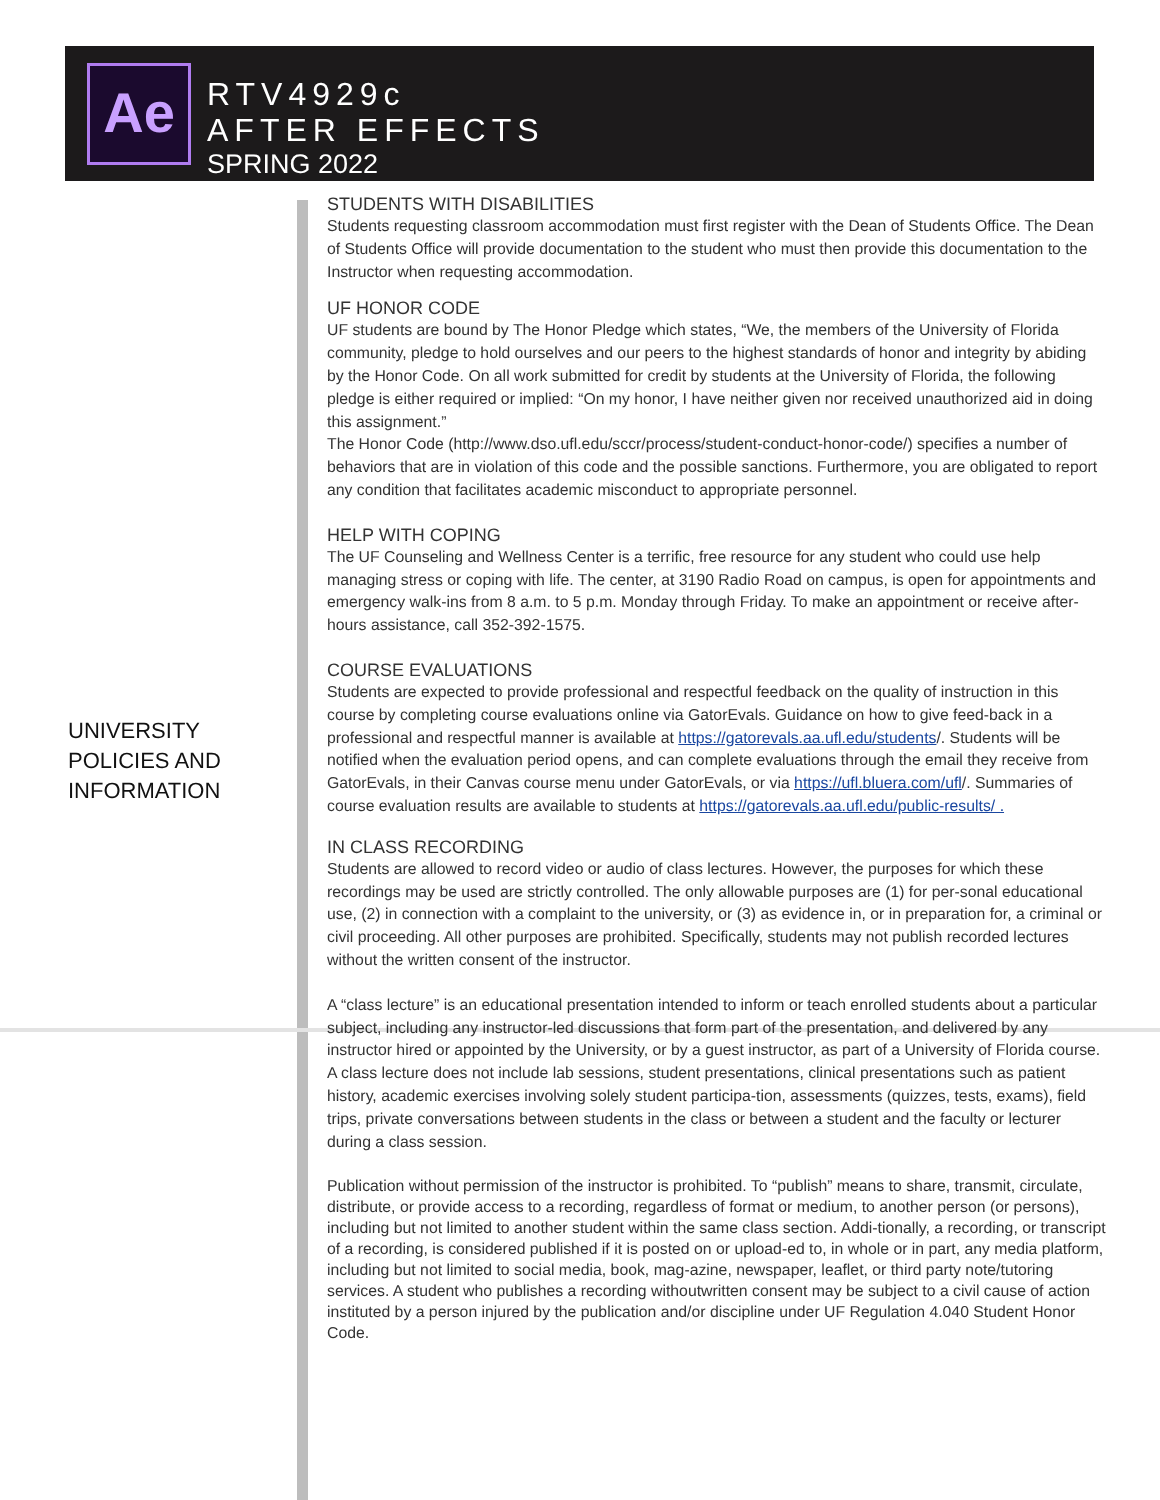Ae
RTV4929c
AFTER EFFECTS
SPRING 2022
UNIVERSITY
POLICIES AND
INFORMATION
STUDENTS WITH DISABILITIES
Students requesting classroom accommodation must first register with the Dean of Students Office. The Dean of Students Office will provide documentation to the student who must then provide this documentation to the Instructor when requesting accommodation.
UF HONOR CODE
UF students are bound by The Honor Pledge which states, “We, the members of the University of Florida community, pledge to hold ourselves and our peers to the highest standards of honor and integrity by abiding by the Honor Code. On all work submitted for credit by students at the University of Florida, the following pledge is either required or implied: “On my honor, I have neither given nor received unauthorized aid in doing this assignment.”
The Honor Code (http://www.dso.ufl.edu/sccr/process/student-conduct-honor-code/) specifies a number of behaviors that are in violation of this code and the possible sanctions. Furthermore, you are obligated to report any condition that facilitates academic misconduct to appropriate personnel.
HELP WITH COPING
The UF Counseling and Wellness Center is a terrific, free resource for any student who could use help managing stress or coping with life. The center, at 3190 Radio Road on campus, is open for appointments and emergency walk-ins from 8 a.m. to 5 p.m. Monday through Friday. To make an appointment or receive after-hours assistance, call 352-392-1575.
COURSE EVALUATIONS
Students are expected to provide professional and respectful feedback on the quality of instruction in this course by completing course evaluations online via GatorEvals. Guidance on how to give feed-back in a professional and respectful manner is available at https://gatorevals.aa.ufl.edu/students/. Students will be notified when the evaluation period opens, and can complete evaluations through the email they receive from GatorEvals, in their Canvas course menu under GatorEvals, or via https://ufl.bluera.com/ufl/. Summaries of course evaluation results are available to students at https://gatorevals.aa.ufl.edu/public-results/ .
IN CLASS RECORDING
Students are allowed to record video or audio of class lectures. However, the purposes for which these recordings may be used are strictly controlled. The only allowable purposes are (1) for per-sonal educational use, (2) in connection with a complaint to the university, or (3) as evidence in, or in preparation for, a criminal or civil proceeding. All other purposes are prohibited. Specifically, students may not publish recorded lectures without the written consent of the instructor.
A “class lecture” is an educational presentation intended to inform or teach enrolled students about a particular subject, including any instructor-led discussions that form part of the presentation, and delivered by any instructor hired or appointed by the University, or by a guest instructor, as part of a University of Florida course. A class lecture does not include lab sessions, student presentations, clinical presentations such as patient history, academic exercises involving solely student participa-tion, assessments (quizzes, tests, exams), field trips, private conversations between students in the class or between a student and the faculty or lecturer during a class session.
Publication without permission of the instructor is prohibited. To “publish” means to share, transmit, circulate, distribute, or provide access to a recording, regardless of format or medium, to another person (or persons), including but not limited to another student within the same class section. Addi-tionally, a recording, or transcript of a recording, is considered published if it is posted on or upload-ed to, in whole or in part, any media platform, including but not limited to social media, book, mag-azine, newspaper, leaflet, or third party note/tutoring services. A student who publishes a recording withoutwritten consent may be subject to a civil cause of action instituted by a person injured by the publication and/or discipline under UF Regulation 4.040 Student Honor Code.